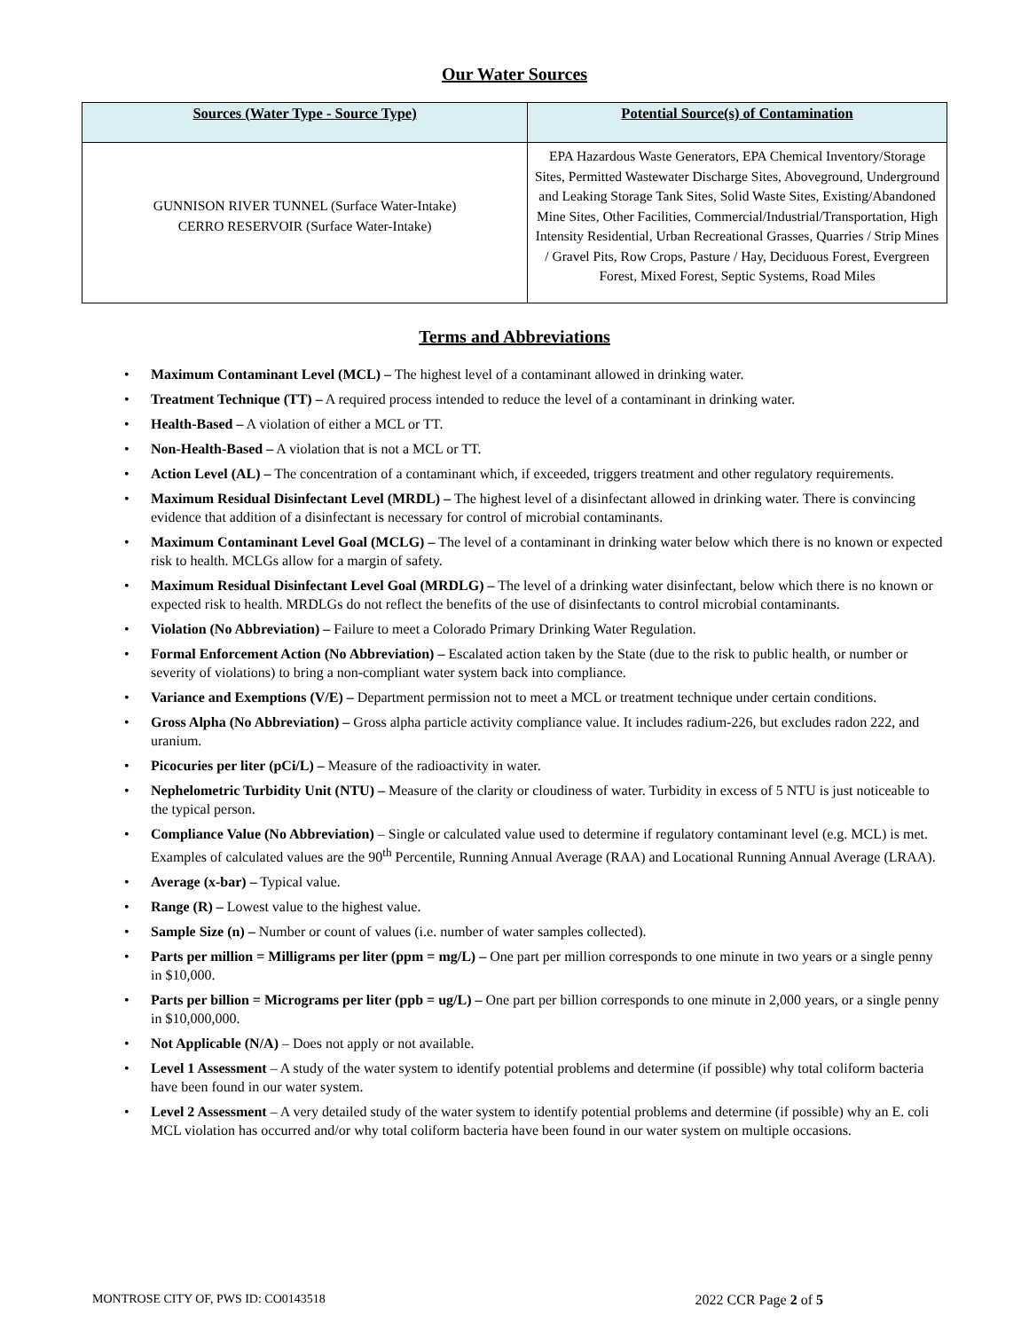Our Water Sources
| Sources (Water Type - Source Type) | Potential Source(s) of Contamination |
| --- | --- |
| GUNNISON RIVER TUNNEL (Surface Water-Intake) CERRO RESERVOIR (Surface Water-Intake) | EPA Hazardous Waste Generators, EPA Chemical Inventory/Storage Sites, Permitted Wastewater Discharge Sites, Aboveground, Underground and Leaking Storage Tank Sites, Solid Waste Sites, Existing/Abandoned Mine Sites, Other Facilities, Commercial/Industrial/Transportation, High Intensity Residential, Urban Recreational Grasses, Quarries / Strip Mines / Gravel Pits, Row Crops, Pasture / Hay, Deciduous Forest, Evergreen Forest, Mixed Forest, Septic Systems, Road Miles |
Terms and Abbreviations
• Maximum Contaminant Level (MCL) – The highest level of a contaminant allowed in drinking water.
• Treatment Technique (TT) – A required process intended to reduce the level of a contaminant in drinking water.
• Health-Based – A violation of either a MCL or TT.
• Non-Health-Based – A violation that is not a MCL or TT.
• Action Level (AL) – The concentration of a contaminant which, if exceeded, triggers treatment and other regulatory requirements.
• Maximum Residual Disinfectant Level (MRDL) – The highest level of a disinfectant allowed in drinking water. There is convincing evidence that addition of a disinfectant is necessary for control of microbial contaminants.
• Maximum Contaminant Level Goal (MCLG) – The level of a contaminant in drinking water below which there is no known or expected risk to health. MCLGs allow for a margin of safety.
• Maximum Residual Disinfectant Level Goal (MRDLG) – The level of a drinking water disinfectant, below which there is no known or expected risk to health. MRDLGs do not reflect the benefits of the use of disinfectants to control microbial contaminants.
• Violation (No Abbreviation) – Failure to meet a Colorado Primary Drinking Water Regulation.
• Formal Enforcement Action (No Abbreviation) – Escalated action taken by the State (due to the risk to public health, or number or severity of violations) to bring a non-compliant water system back into compliance.
• Variance and Exemptions (V/E) – Department permission not to meet a MCL or treatment technique under certain conditions.
• Gross Alpha (No Abbreviation) – Gross alpha particle activity compliance value. It includes radium-226, but excludes radon 222, and uranium.
• Picocuries per liter (pCi/L) – Measure of the radioactivity in water.
• Nephelometric Turbidity Unit (NTU) – Measure of the clarity or cloudiness of water. Turbidity in excess of 5 NTU is just noticeable to the typical person.
• Compliance Value (No Abbreviation) – Single or calculated value used to determine if regulatory contaminant level (e.g. MCL) is met. Examples of calculated values are the 90<sup>th</sup> Percentile, Running Annual Average (RAA) and Locational Running Annual Average (LRAA).
• Average (x-bar) – Typical value.
• Range (R) – Lowest value to the highest value.
• Sample Size (n) – Number or count of values (i.e. number of water samples collected).
• Parts per million = Milligrams per liter (ppm = mg/L) – One part per million corresponds to one minute in two years or a single penny in $10,000.
• Parts per billion = Micrograms per liter (ppb = ug/L) – One part per billion corresponds to one minute in 2,000 years, or a single penny in $10,000,000.
• Not Applicable (N/A) – Does not apply or not available.
• Level 1 Assessment – A study of the water system to identify potential problems and determine (if possible) why total coliform bacteria have been found in our water system.
• Level 2 Assessment – A very detailed study of the water system to identify potential problems and determine (if possible) why an E. coli MCL violation has occurred and/or why total coliform bacteria have been found in our water system on multiple occasions.
MONTROSE CITY OF, PWS ID: CO0143518 2022 CCR Page 2 of 5